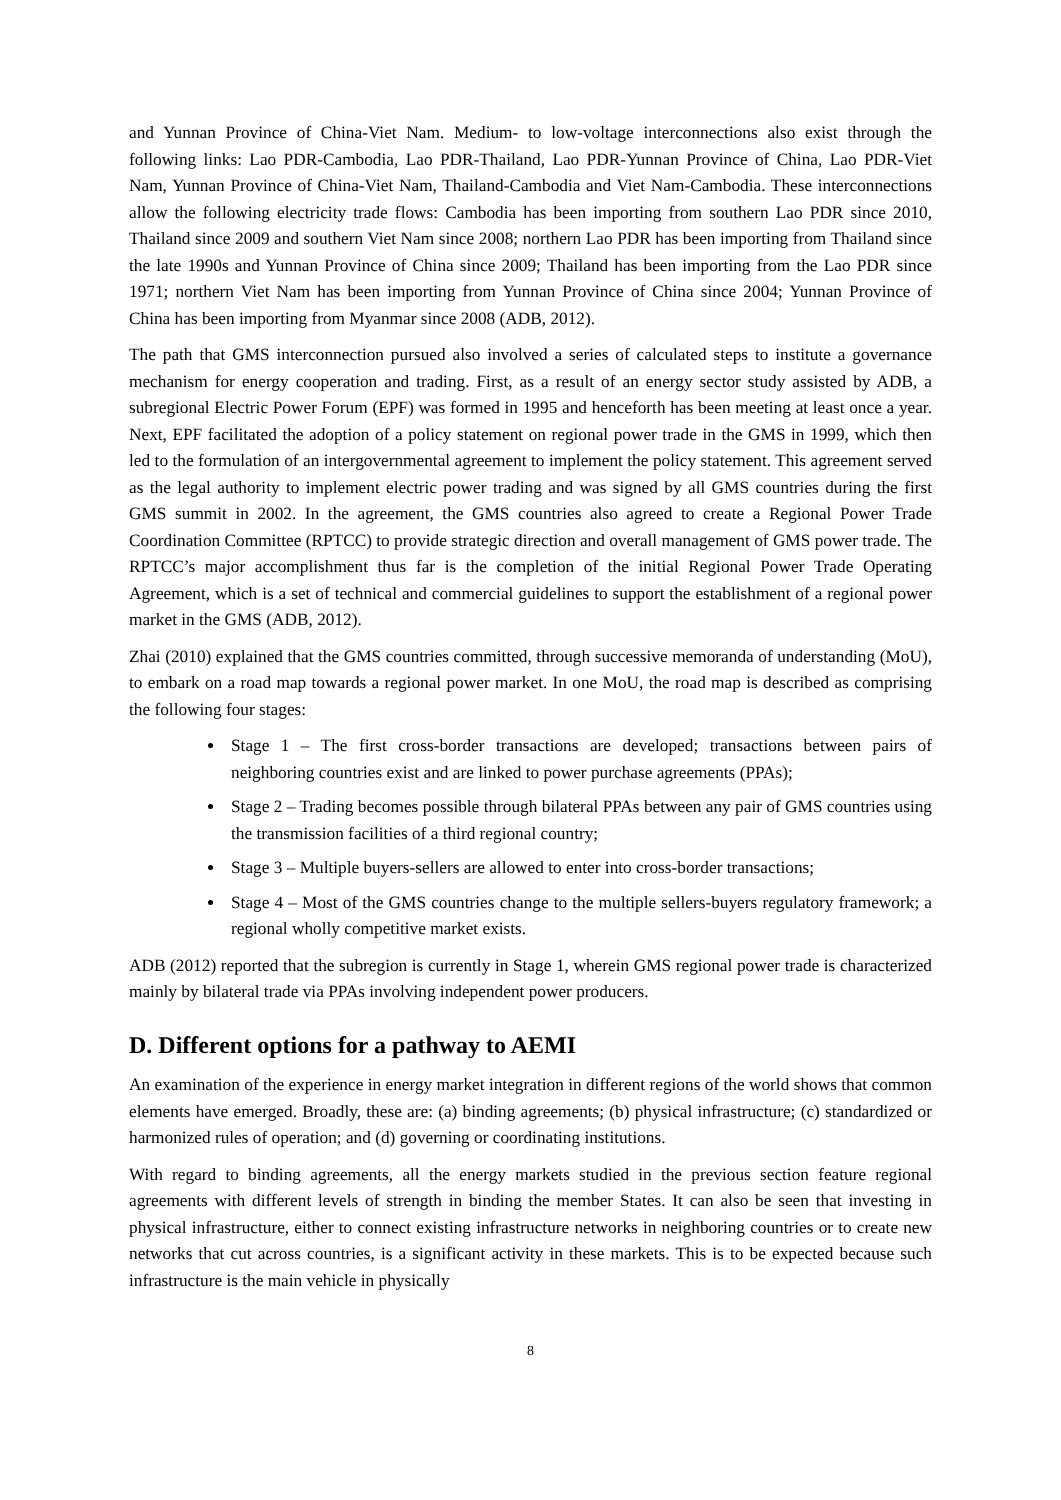and Yunnan Province of China-Viet Nam. Medium- to low-voltage interconnections also exist through the following links: Lao PDR-Cambodia, Lao PDR-Thailand, Lao PDR-Yunnan Province of China, Lao PDR-Viet Nam, Yunnan Province of China-Viet Nam, Thailand-Cambodia and Viet Nam-Cambodia. These interconnections allow the following electricity trade flows: Cambodia has been importing from southern Lao PDR since 2010, Thailand since 2009 and southern Viet Nam since 2008; northern Lao PDR has been importing from Thailand since the late 1990s and Yunnan Province of China since 2009; Thailand has been importing from the Lao PDR since 1971; northern Viet Nam has been importing from Yunnan Province of China since 2004; Yunnan Province of China has been importing from Myanmar since 2008 (ADB, 2012).
The path that GMS interconnection pursued also involved a series of calculated steps to institute a governance mechanism for energy cooperation and trading. First, as a result of an energy sector study assisted by ADB, a subregional Electric Power Forum (EPF) was formed in 1995 and henceforth has been meeting at least once a year. Next, EPF facilitated the adoption of a policy statement on regional power trade in the GMS in 1999, which then led to the formulation of an intergovernmental agreement to implement the policy statement. This agreement served as the legal authority to implement electric power trading and was signed by all GMS countries during the first GMS summit in 2002. In the agreement, the GMS countries also agreed to create a Regional Power Trade Coordination Committee (RPTCC) to provide strategic direction and overall management of GMS power trade. The RPTCC’s major accomplishment thus far is the completion of the initial Regional Power Trade Operating Agreement, which is a set of technical and commercial guidelines to support the establishment of a regional power market in the GMS (ADB, 2012).
Zhai (2010) explained that the GMS countries committed, through successive memoranda of understanding (MoU), to embark on a road map towards a regional power market. In one MoU, the road map is described as comprising the following four stages:
Stage 1 – The first cross-border transactions are developed; transactions between pairs of neighboring countries exist and are linked to power purchase agreements (PPAs);
Stage 2 – Trading becomes possible through bilateral PPAs between any pair of GMS countries using the transmission facilities of a third regional country;
Stage 3 – Multiple buyers-sellers are allowed to enter into cross-border transactions;
Stage 4 – Most of the GMS countries change to the multiple sellers-buyers regulatory framework; a regional wholly competitive market exists.
ADB (2012) reported that the subregion is currently in Stage 1, wherein GMS regional power trade is characterized mainly by bilateral trade via PPAs involving independent power producers.
D. Different options for a pathway to AEMI
An examination of the experience in energy market integration in different regions of the world shows that common elements have emerged. Broadly, these are: (a) binding agreements; (b) physical infrastructure; (c) standardized or harmonized rules of operation; and (d) governing or coordinating institutions.
With regard to binding agreements, all the energy markets studied in the previous section feature regional agreements with different levels of strength in binding the member States. It can also be seen that investing in physical infrastructure, either to connect existing infrastructure networks in neighboring countries or to create new networks that cut across countries, is a significant activity in these markets. This is to be expected because such infrastructure is the main vehicle in physically
8